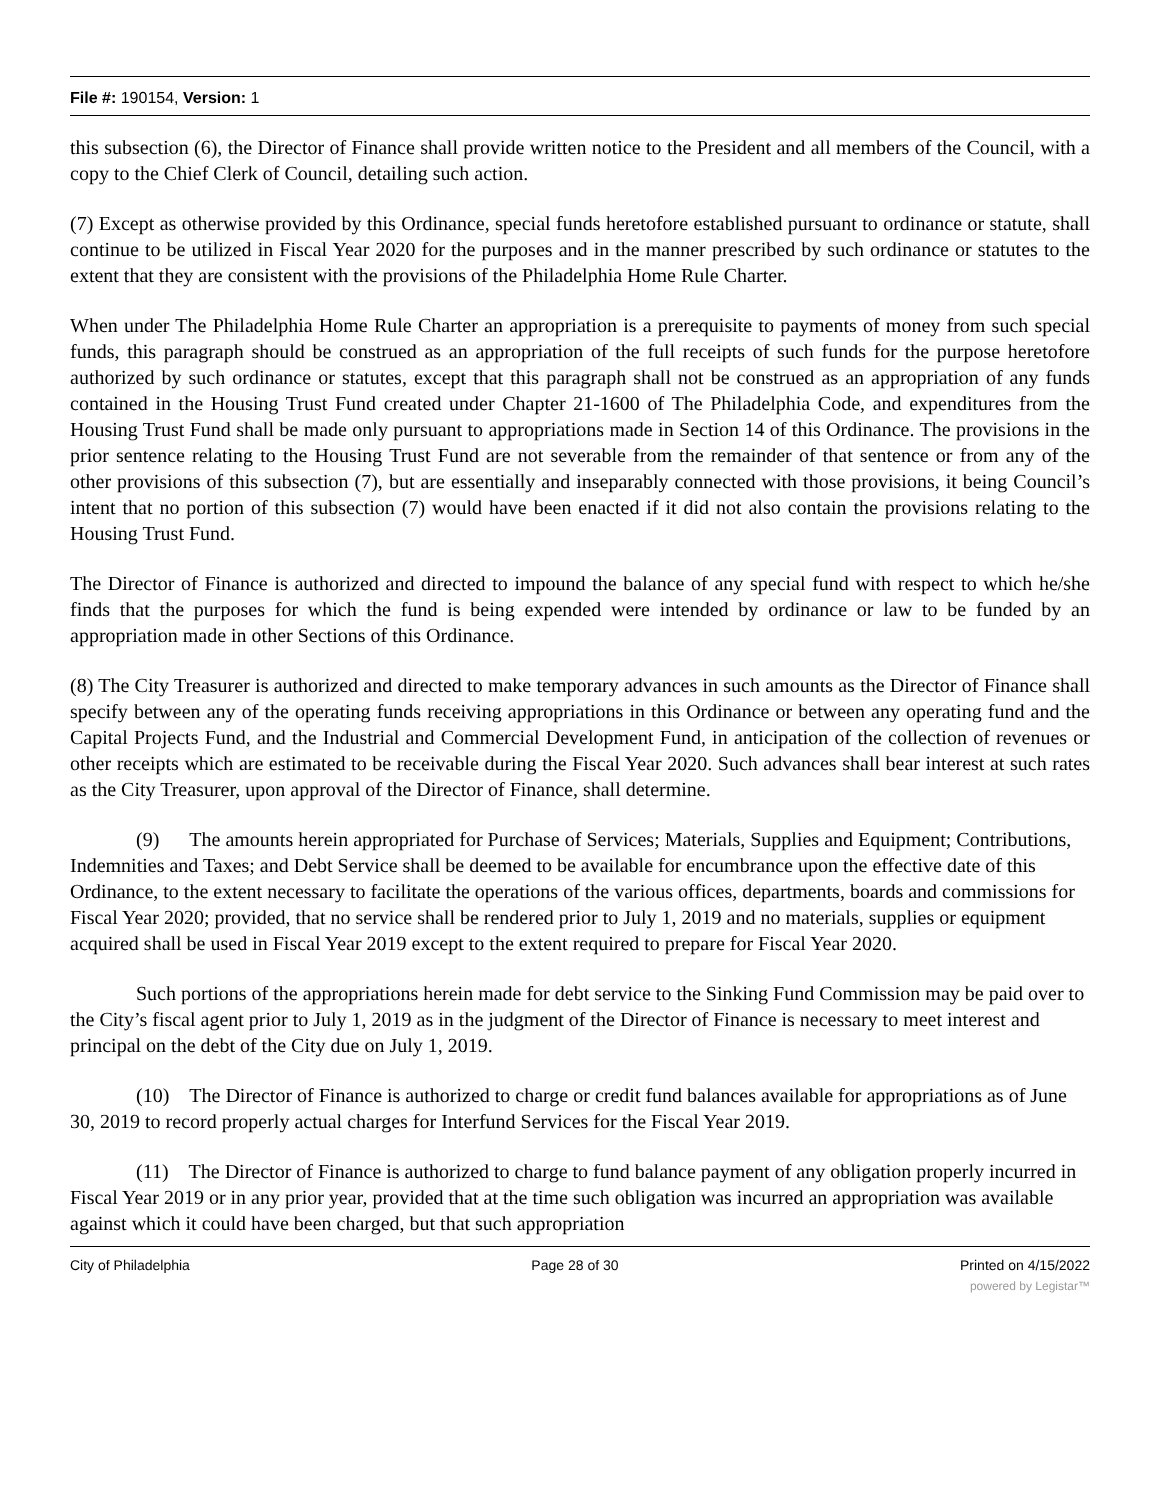File #: 190154, Version: 1
this subsection (6), the Director of Finance shall provide written notice to the President and all members of the Council, with a copy to the Chief Clerk of Council, detailing such action.
(7) Except as otherwise provided by this Ordinance, special funds heretofore established pursuant to ordinance or statute, shall continue to be utilized in Fiscal Year 2020 for the purposes and in the manner prescribed by such ordinance or statutes to the extent that they are consistent with the provisions of the Philadelphia Home Rule Charter.
When under The Philadelphia Home Rule Charter an appropriation is a prerequisite to payments of money from such special funds, this paragraph should be construed as an appropriation of the full receipts of such funds for the purpose heretofore authorized by such ordinance or statutes, except that this paragraph shall not be construed as an appropriation of any funds contained in the Housing Trust Fund created under Chapter 21-1600 of The Philadelphia Code, and expenditures from the Housing Trust Fund shall be made only pursuant to appropriations made in Section 14 of this Ordinance. The provisions in the prior sentence relating to the Housing Trust Fund are not severable from the remainder of that sentence or from any of the other provisions of this subsection (7), but are essentially and inseparably connected with those provisions, it being Council’s intent that no portion of this subsection (7) would have been enacted if it did not also contain the provisions relating to the Housing Trust Fund.
The Director of Finance is authorized and directed to impound the balance of any special fund with respect to which he/she finds that the purposes for which the fund is being expended were intended by ordinance or law to be funded by an appropriation made in other Sections of this Ordinance.
(8) The City Treasurer is authorized and directed to make temporary advances in such amounts as the Director of Finance shall specify between any of the operating funds receiving appropriations in this Ordinance or between any operating fund and the Capital Projects Fund, and the Industrial and Commercial Development Fund, in anticipation of the collection of revenues or other receipts which are estimated to be receivable during the Fiscal Year 2020. Such advances shall bear interest at such rates as the City Treasurer, upon approval of the Director of Finance, shall determine.
(9) The amounts herein appropriated for Purchase of Services; Materials, Supplies and Equipment; Contributions, Indemnities and Taxes; and Debt Service shall be deemed to be available for encumbrance upon the effective date of this Ordinance, to the extent necessary to facilitate the operations of the various offices, departments, boards and commissions for Fiscal Year 2020; provided, that no service shall be rendered prior to July 1, 2019 and no materials, supplies or equipment acquired shall be used in Fiscal Year 2019 except to the extent required to prepare for Fiscal Year 2020.
Such portions of the appropriations herein made for debt service to the Sinking Fund Commission may be paid over to the City’s fiscal agent prior to July 1, 2019 as in the judgment of the Director of Finance is necessary to meet interest and principal on the debt of the City due on July 1, 2019.
(10) The Director of Finance is authorized to charge or credit fund balances available for appropriations as of June 30, 2019 to record properly actual charges for Interfund Services for the Fiscal Year 2019.
(11) The Director of Finance is authorized to charge to fund balance payment of any obligation properly incurred in Fiscal Year 2019 or in any prior year, provided that at the time such obligation was incurred an appropriation was available against which it could have been charged, but that such appropriation
City of Philadelphia Page 28 of 30 Printed on 4/15/2022
powered by Legistar™